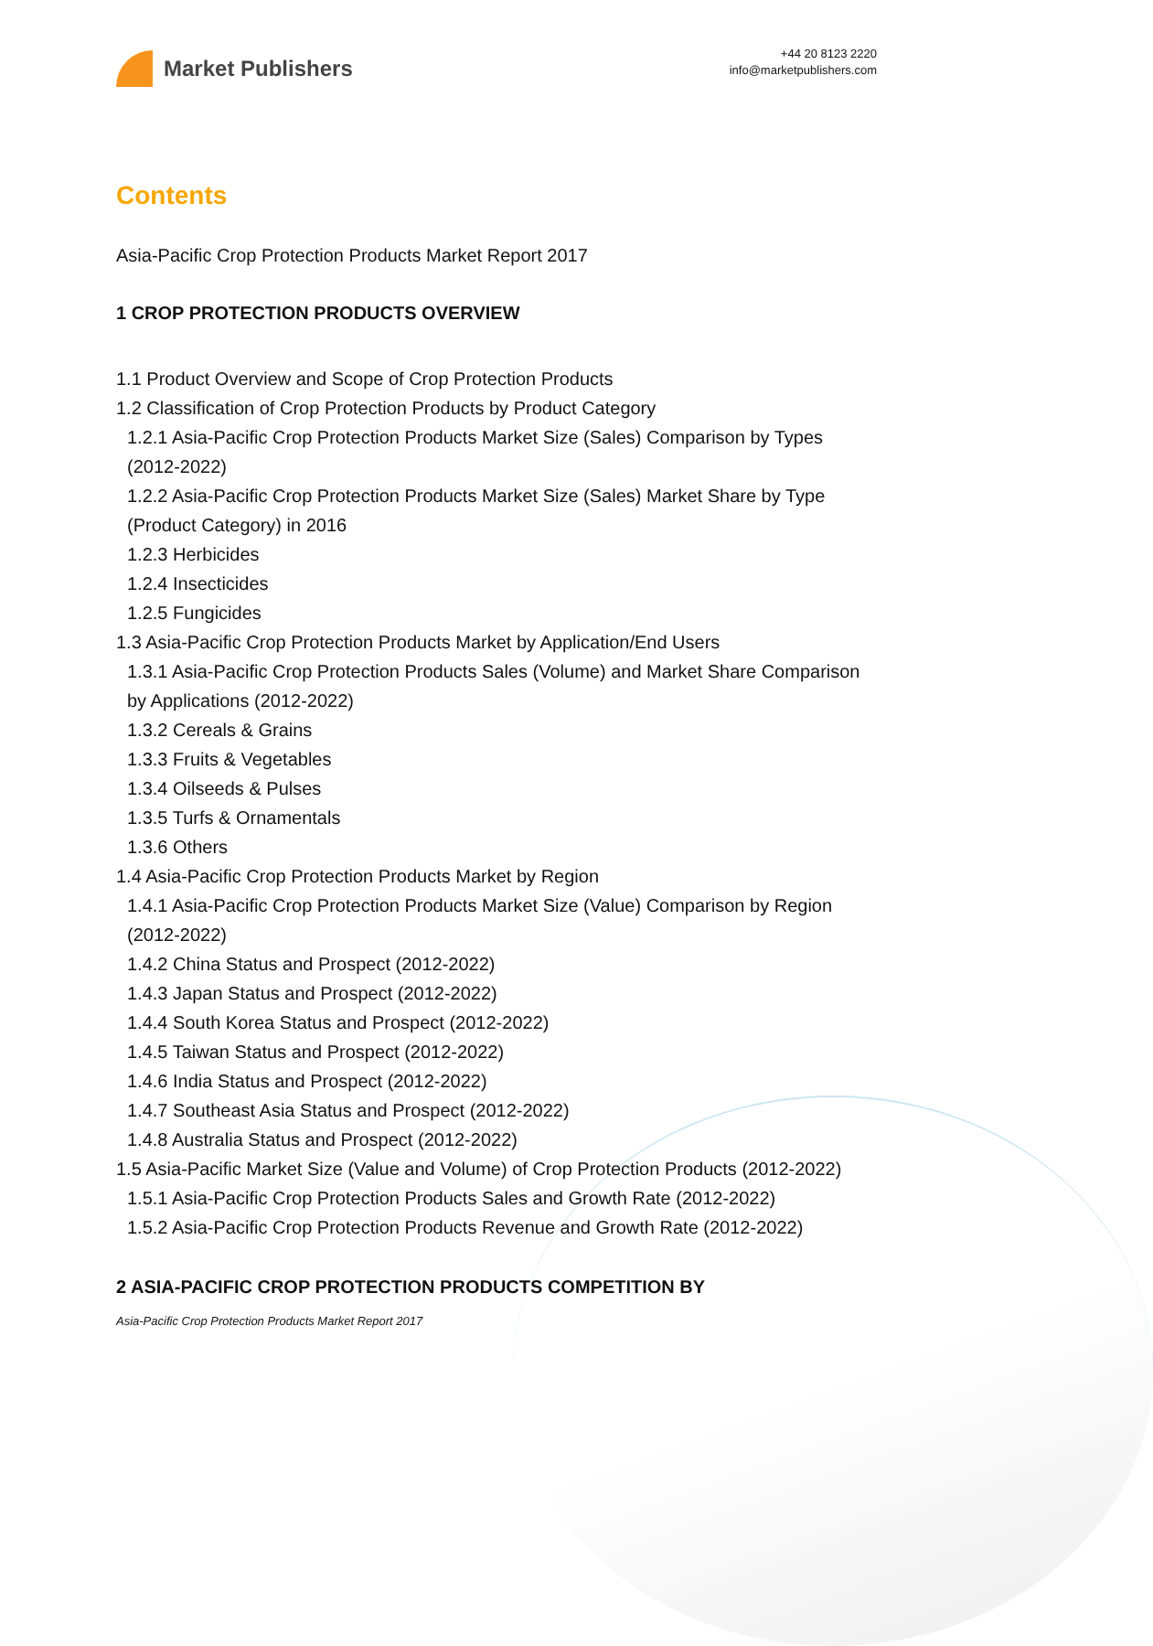Market Publishers
+44 20 8123 2220
info@marketpublishers.com
Contents
Asia-Pacific Crop Protection Products Market Report 2017
1 CROP PROTECTION PRODUCTS OVERVIEW
1.1 Product Overview and Scope of Crop Protection Products
1.2 Classification of Crop Protection Products by Product Category
1.2.1 Asia-Pacific Crop Protection Products Market Size (Sales) Comparison by Types (2012-2022)
1.2.2 Asia-Pacific Crop Protection Products Market Size (Sales) Market Share by Type (Product Category) in 2016
1.2.3 Herbicides
1.2.4 Insecticides
1.2.5 Fungicides
1.3 Asia-Pacific Crop Protection Products Market by Application/End Users
1.3.1 Asia-Pacific Crop Protection Products Sales (Volume) and Market Share Comparison by Applications (2012-2022)
1.3.2 Cereals & Grains
1.3.3 Fruits & Vegetables
1.3.4 Oilseeds & Pulses
1.3.5 Turfs & Ornamentals
1.3.6 Others
1.4 Asia-Pacific Crop Protection Products Market by Region
1.4.1 Asia-Pacific Crop Protection Products Market Size (Value) Comparison by Region (2012-2022)
1.4.2 China Status and Prospect (2012-2022)
1.4.3 Japan Status and Prospect (2012-2022)
1.4.4 South Korea Status and Prospect (2012-2022)
1.4.5 Taiwan Status and Prospect (2012-2022)
1.4.6 India Status and Prospect (2012-2022)
1.4.7 Southeast Asia Status and Prospect (2012-2022)
1.4.8 Australia Status and Prospect (2012-2022)
1.5 Asia-Pacific Market Size (Value and Volume) of Crop Protection Products (2012-2022)
1.5.1 Asia-Pacific Crop Protection Products Sales and Growth Rate (2012-2022)
1.5.2 Asia-Pacific Crop Protection Products Revenue and Growth Rate (2012-2022)
2 ASIA-PACIFIC CROP PROTECTION PRODUCTS COMPETITION BY
Asia-Pacific Crop Protection Products Market Report 2017